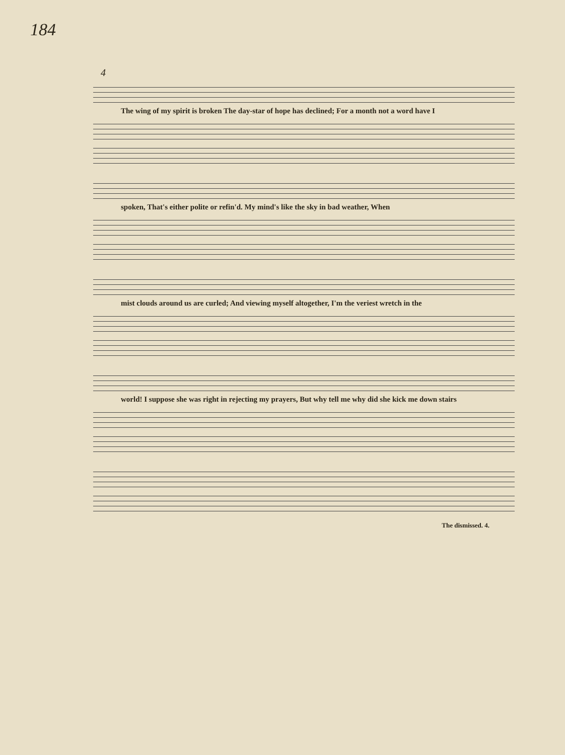184
4
The wing of my spirit is broken The day-star of hope has declined; For a month not a word have I
spoken, That's either polite or refin'd. My mind's like the sky in bad weather, When
mist clouds around us are curled; And viewing myself altogether, I'm the veriest wretch in the
world! I suppose she was right in rejecting my prayers, But why tell me why did she kick me down stairs
The dismissed. 4.